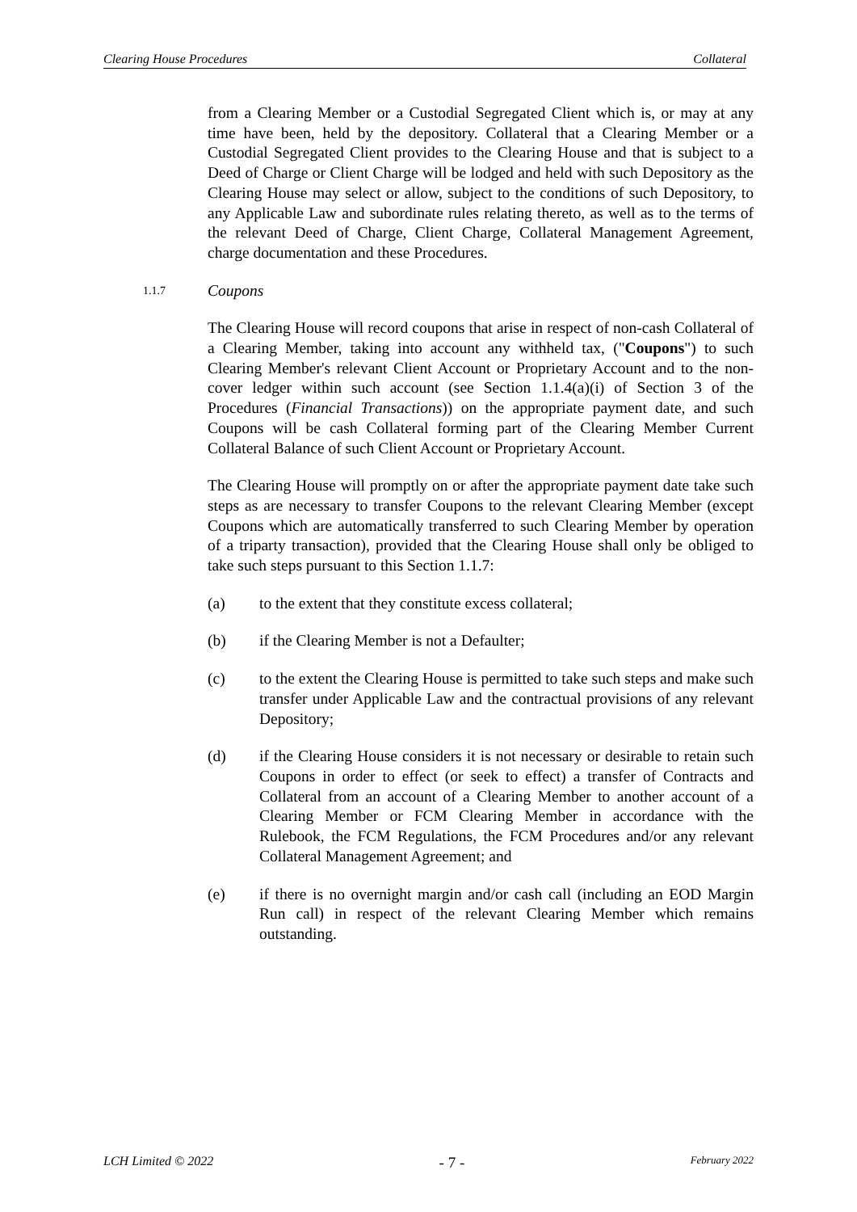Clearing House Procedures Collateral
from a Clearing Member or a Custodial Segregated Client which is, or may at any time have been, held by the depository. Collateral that a Clearing Member or a Custodial Segregated Client provides to the Clearing House and that is subject to a Deed of Charge or Client Charge will be lodged and held with such Depository as the Clearing House may select or allow, subject to the conditions of such Depository, to any Applicable Law and subordinate rules relating thereto, as well as to the terms of the relevant Deed of Charge, Client Charge, Collateral Management Agreement, charge documentation and these Procedures.
1.1.7 Coupons
The Clearing House will record coupons that arise in respect of non-cash Collateral of a Clearing Member, taking into account any withheld tax, ("Coupons") to such Clearing Member's relevant Client Account or Proprietary Account and to the non-cover ledger within such account (see Section 1.1.4(a)(i) of Section 3 of the Procedures (Financial Transactions)) on the appropriate payment date, and such Coupons will be cash Collateral forming part of the Clearing Member Current Collateral Balance of such Client Account or Proprietary Account.
The Clearing House will promptly on or after the appropriate payment date take such steps as are necessary to transfer Coupons to the relevant Clearing Member (except Coupons which are automatically transferred to such Clearing Member by operation of a triparty transaction), provided that the Clearing House shall only be obliged to take such steps pursuant to this Section 1.1.7:
(a) to the extent that they constitute excess collateral;
(b) if the Clearing Member is not a Defaulter;
(c) to the extent the Clearing House is permitted to take such steps and make such transfer under Applicable Law and the contractual provisions of any relevant Depository;
(d) if the Clearing House considers it is not necessary or desirable to retain such Coupons in order to effect (or seek to effect) a transfer of Contracts and Collateral from an account of a Clearing Member to another account of a Clearing Member or FCM Clearing Member in accordance with the Rulebook, the FCM Regulations, the FCM Procedures and/or any relevant Collateral Management Agreement; and
(e) if there is no overnight margin and/or cash call (including an EOD Margin Run call) in respect of the relevant Clearing Member which remains outstanding.
LCH Limited © 2022 - 7 - February 2022